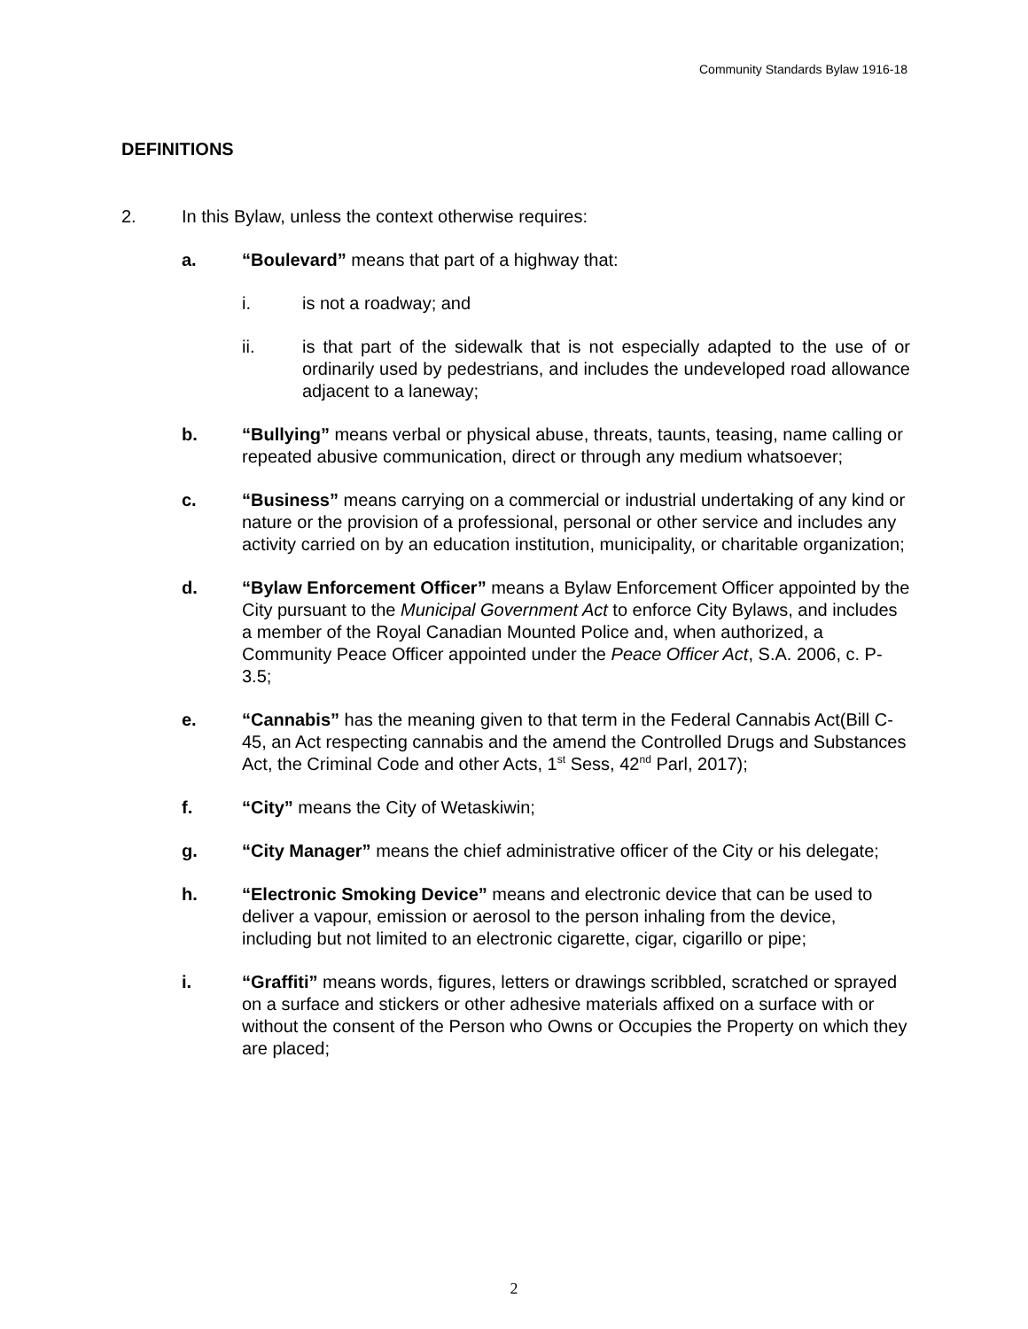Community Standards Bylaw 1916-18
DEFINITIONS
2. In this Bylaw, unless the context otherwise requires:
a. “Boulevard” means that part of a highway that:
i. is not a roadway; and
ii. is that part of the sidewalk that is not especially adapted to the use of or ordinarily used by pedestrians, and includes the undeveloped road allowance adjacent to a laneway;
b. “Bullying” means verbal or physical abuse, threats, taunts, teasing, name calling or repeated abusive communication, direct or through any medium whatsoever;
c. “Business” means carrying on a commercial or industrial undertaking of any kind or nature or the provision of a professional, personal or other service and includes any activity carried on by an education institution, municipality, or charitable organization;
d. “Bylaw Enforcement Officer” means a Bylaw Enforcement Officer appointed by the City pursuant to the Municipal Government Act to enforce City Bylaws, and includes a member of the Royal Canadian Mounted Police and, when authorized, a Community Peace Officer appointed under the Peace Officer Act, S.A. 2006, c. P-3.5;
e. “Cannabis” has the meaning given to that term in the Federal Cannabis Act(Bill C-45, an Act respecting cannabis and the amend the Controlled Drugs and Substances Act, the Criminal Code and other Acts, 1<sup>st</sup> Sess, 42<sup>nd</sup> Parl, 2017);
f. “City” means the City of Wetaskiwin;
g. “City Manager” means the chief administrative officer of the City or his delegate;
h. “Electronic Smoking Device” means and electronic device that can be used to deliver a vapour, emission or aerosol to the person inhaling from the device, including but not limited to an electronic cigarette, cigar, cigarillo or pipe;
i. “Graffiti” means words, figures, letters or drawings scribbled, scratched or sprayed on a surface and stickers or other adhesive materials affixed on a surface with or without the consent of the Person who Owns or Occupies the Property on which they are placed;
2